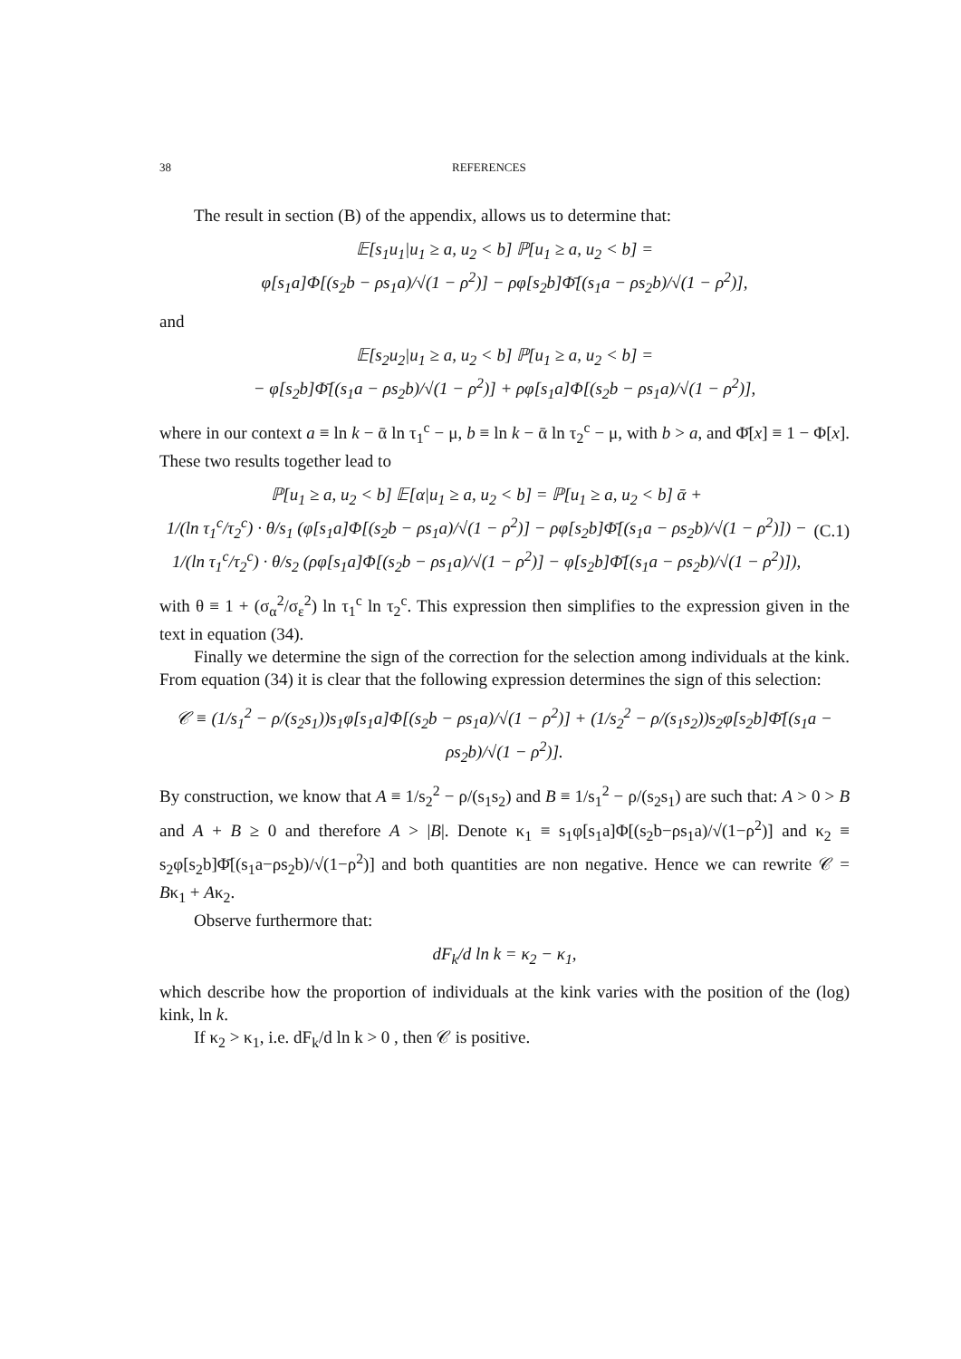38 REFERENCES
The result in section (B) of the appendix, allows us to determine that:
𝔼[s<sub>1</sub>u<sub>1</sub>|u<sub>1</sub> ≥ a, u<sub>2</sub> < b] ℙ[u<sub>1</sub> ≥ a, u<sub>2</sub> < b] =
φ[s<sub>1</sub>a]Φ[(s<sub>2</sub>b − ρs<sub>1</sub>a)/√(1 − ρ<sup>2</sup>)] − ρφ[s<sub>2</sub>b]Φ̄[(s<sub>1</sub>a − ρs<sub>2</sub>b)/√(1 − ρ<sup>2</sup>)],
and
𝔼[s<sub>2</sub>u<sub>2</sub>|u<sub>1</sub> ≥ a, u<sub>2</sub> < b] ℙ[u<sub>1</sub> ≥ a, u<sub>2</sub> < b] =
− φ[s<sub>2</sub>b]Φ̄[(s<sub>1</sub>a − ρs<sub>2</sub>b)/√(1 − ρ<sup>2</sup>)] + ρφ[s<sub>1</sub>a]Φ[(s<sub>2</sub>b − ρs<sub>1</sub>a)/√(1 − ρ<sup>2</sup>)],
where in our context a ≡ ln k − ᾱ ln τ<sub>1</sub><sup>c</sup> − μ, b ≡ ln k − ᾱ ln τ<sub>2</sub><sup>c</sup> − μ, with b > a, and Φ̄[x] ≡ 1 − Φ[x]. These two results together lead to
ℙ[u<sub>1</sub> ≥ a, u<sub>2</sub> < b] 𝔼[α|u<sub>1</sub> ≥ a, u<sub>2</sub> < b] = ℙ[u<sub>1</sub> ≥ a, u<sub>2</sub> < b] ᾱ +
1/(ln τ<sub>1</sub><sup>c</sup>/τ<sub>2</sub><sup>c</sup>) · θ/s<sub>1</sub> (φ[s<sub>1</sub>a]Φ[(s<sub>2</sub>b − ρs<sub>1</sub>a)/√(1 − ρ<sup>2</sup>)] − ρφ[s<sub>2</sub>b]Φ̄[(s<sub>1</sub>a − ρs<sub>2</sub>b)/√(1 − ρ<sup>2</sup>)]) −
1/(ln τ<sub>1</sub><sup>c</sup>/τ<sub>2</sub><sup>c</sup>) · θ/s<sub>2</sub> (ρφ[s<sub>1</sub>a]Φ[(s<sub>2</sub>b − ρs<sub>1</sub>a)/√(1 − ρ<sup>2</sup>)] − φ[s<sub>2</sub>b]Φ̄[(s<sub>1</sub>a − ρs<sub>2</sub>b)/√(1 − ρ<sup>2</sup>)]),
(C.1)
with θ ≡ 1 + (σ<sub>α</sub><sup>2</sup>/σ<sub>ε</sub><sup>2</sup>) ln τ<sub>1</sub><sup>c</sup> ln τ<sub>2</sub><sup>c</sup>. This expression then simplifies to the expression given in the text in equation (34).
Finally we determine the sign of the correction for the selection among individuals at the kink. From equation (34) it is clear that the following expression determines the sign of this selection:
𝒞 ≡ (1/s<sub>1</sub><sup>2</sup> − ρ/(s<sub>2</sub>s<sub>1</sub>))s<sub>1</sub>φ[s<sub>1</sub>a]Φ[(s<sub>2</sub>b − ρs<sub>1</sub>a)/√(1 − ρ<sup>2</sup>)] + (1/s<sub>2</sub><sup>2</sup> − ρ/(s<sub>1</sub>s<sub>2</sub>))s<sub>2</sub>φ[s<sub>2</sub>b]Φ̄[(s<sub>1</sub>a − ρs<sub>2</sub>b)/√(1 − ρ<sup>2</sup>)].
By construction, we know that A ≡ 1/s<sub>2</sub><sup>2</sup> − ρ/(s<sub>1</sub>s<sub>2</sub>) and B ≡ 1/s<sub>1</sub><sup>2</sup> − ρ/(s<sub>2</sub>s<sub>1</sub>) are such that: A > 0 > B and A + B ≥ 0 and therefore A > |B|. Denote κ<sub>1</sub> ≡ s<sub>1</sub>φ[s<sub>1</sub>a]Φ[(s<sub>2</sub>b−ρs<sub>1</sub>a)/√(1−ρ<sup>2</sup>)] and κ<sub>2</sub> ≡ s<sub>2</sub>φ[s<sub>2</sub>b]Φ̄[(s<sub>1</sub>a−ρs<sub>2</sub>b)/√(1−ρ<sup>2</sup>)] and both quantities are non negative. Hence we can rewrite 𝒞 = Bκ<sub>1</sub> + Aκ<sub>2</sub>.
Observe furthermore that:
dF<sub>k</sub>/d ln k = κ<sub>2</sub> − κ<sub>1</sub>,
which describe how the proportion of individuals at the kink varies with the position of the (log) kink, ln k.
If κ<sub>2</sub> > κ<sub>1</sub>, i.e. dF<sub>k</sub>/d ln k > 0 , then 𝒞 is positive.